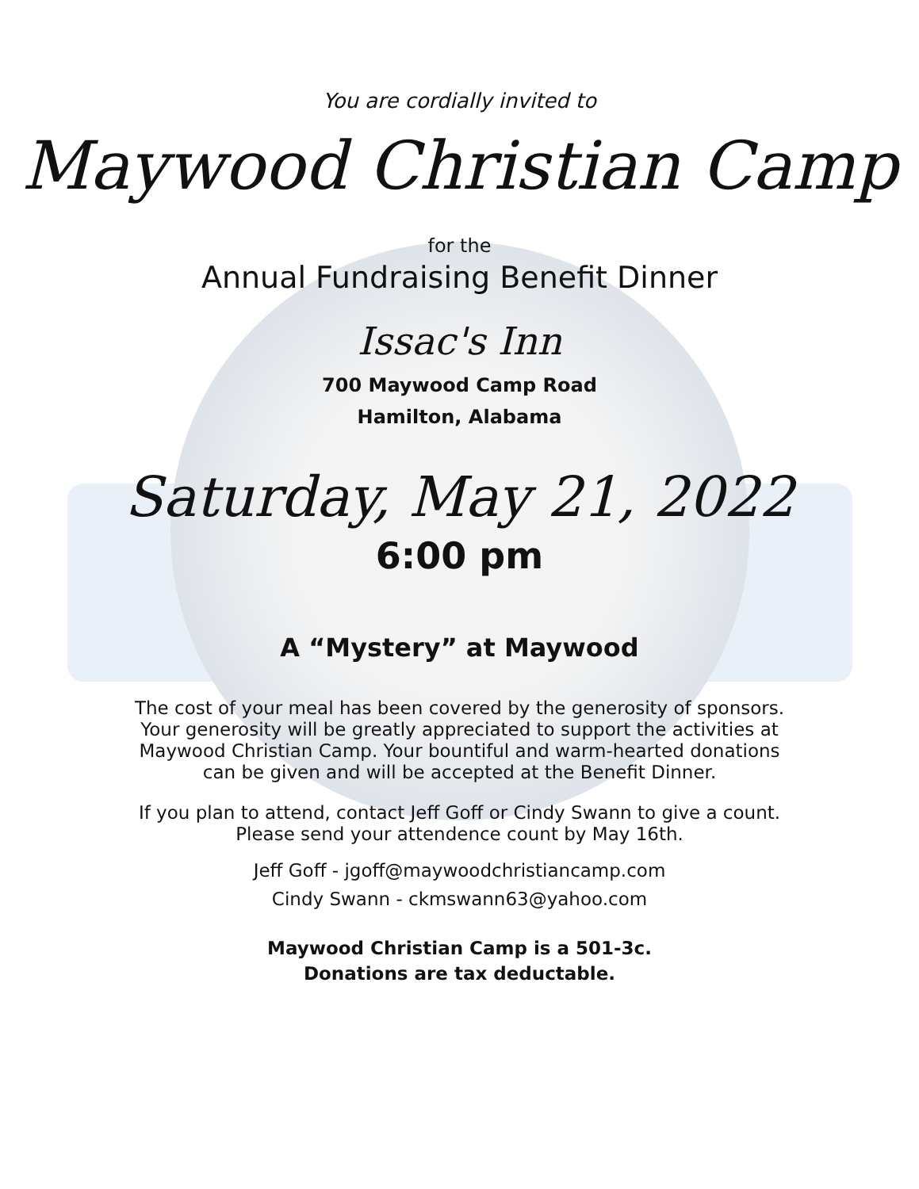You are cordially invited to
Maywood Christian Camp
for the
Annual Fundraising Benefit Dinner
Issac's Inn
700 Maywood Camp Road
Hamilton, Alabama
Saturday, May 21, 2022
6:00 pm
A “Mystery” at Maywood
The cost of your meal has been covered by the generosity of sponsors.
Your generosity will be greatly appreciated to support the activities at
Maywood Christian Camp. Your bountiful and warm-hearted donations
can be given and will be accepted at the Benefit Dinner.
If you plan to attend, contact Jeff Goff or Cindy Swann to give a count.
Please send your attendence count by May 16th.
Jeff Goff - jgoff@maywoodchristiancamp.com
Cindy Swann - ckmswann63@yahoo.com
Maywood Christian Camp is a 501-3c.
Donations are tax deductable.